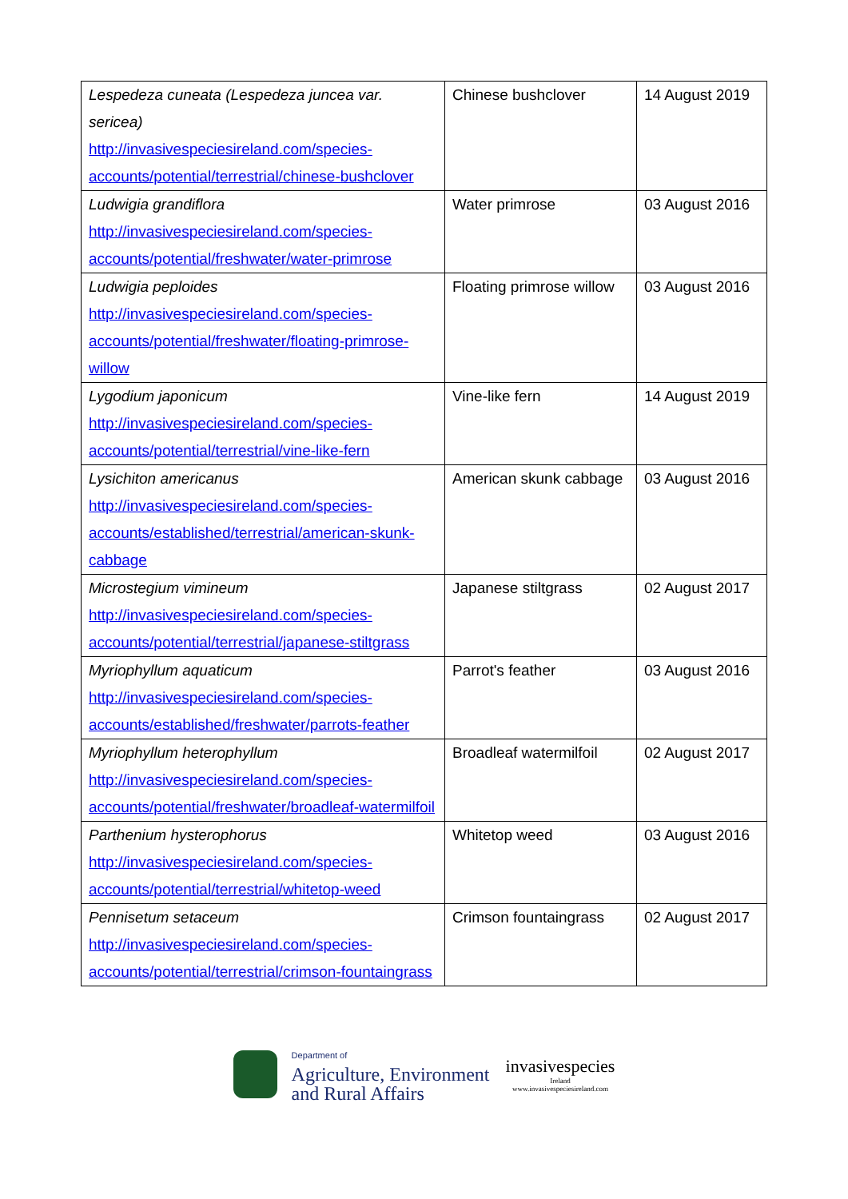| Lespedeza cuneata (Lespedeza juncea var. sericea) http://invasivespeciesireland.com/species-accounts/potential/terrestrial/chinese-bushclover | Chinese bushclover | 14 August 2019 |
| Ludwigia grandiflora http://invasivespeciesireland.com/species-accounts/potential/freshwater/water-primrose | Water primrose | 03 August 2016 |
| Ludwigia peploides http://invasivespeciesireland.com/species-accounts/potential/freshwater/floating-primrose-willow | Floating primrose willow | 03 August 2016 |
| Lygodium japonicum http://invasivespeciesireland.com/species-accounts/potential/terrestrial/vine-like-fern | Vine-like fern | 14 August 2019 |
| Lysichiton americanus http://invasivespeciesireland.com/species-accounts/established/terrestrial/american-skunk-cabbage | American skunk cabbage | 03 August 2016 |
| Microstegium vimineum http://invasivespeciesireland.com/species-accounts/potential/terrestrial/japanese-stiltgrass | Japanese stiltgrass | 02 August 2017 |
| Myriophyllum aquaticum http://invasivespeciesireland.com/species-accounts/established/freshwater/parrots-feather | Parrot's feather | 03 August 2016 |
| Myriophyllum heterophyllum http://invasivespeciesireland.com/species-accounts/potential/freshwater/broadleaf-watermilfoil | Broadleaf watermilfoil | 02 August 2017 |
| Parthenium hysterophorus http://invasivespeciesireland.com/species-accounts/potential/terrestrial/whitetop-weed | Whitetop weed | 03 August 2016 |
| Pennisetum setaceum http://invasivespeciesireland.com/species-accounts/potential/terrestrial/crimson-fountaingrass | Crimson fountaingrass | 02 August 2017 |
Department of
Agriculture, Environment
and Rural Affairs
invasivespecies
Ireland
www.invasivespeciesireland.com